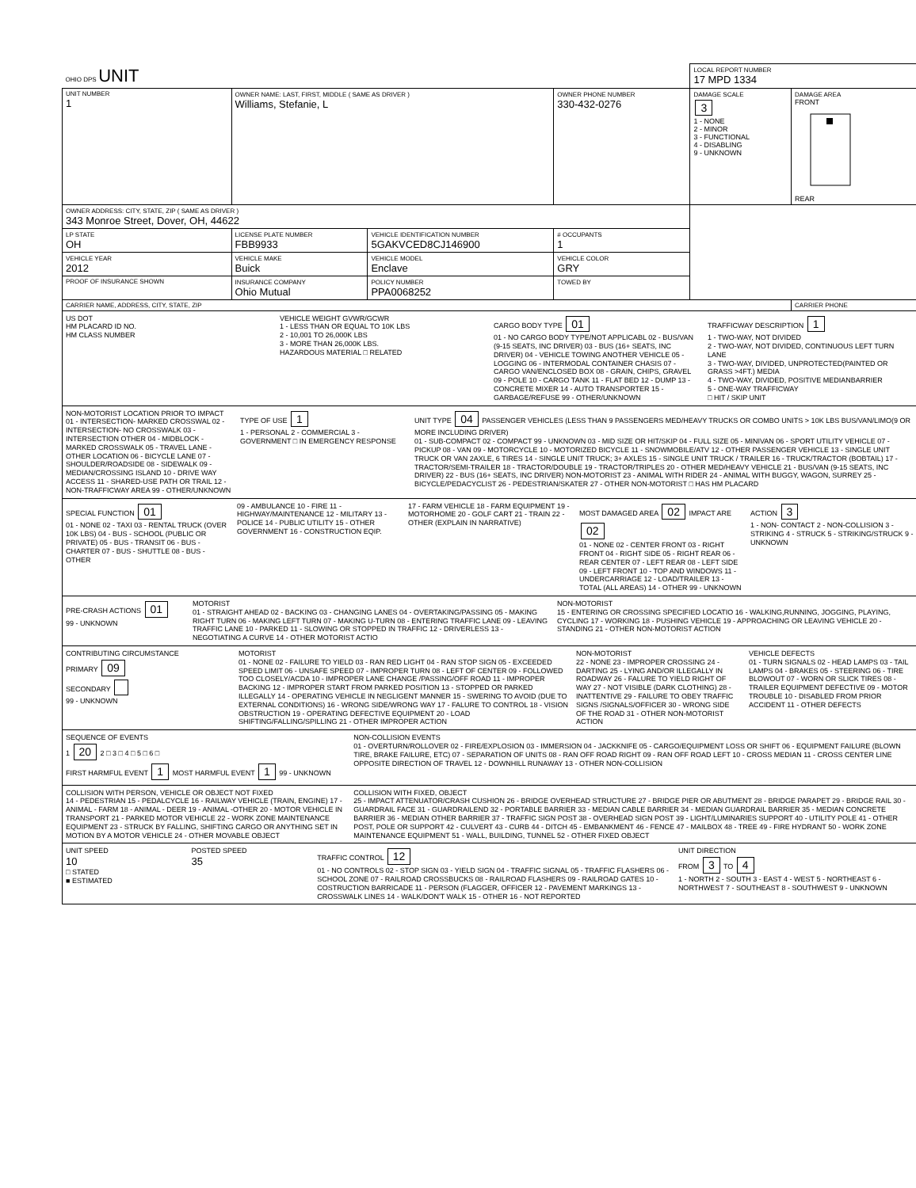| OHIO DPS UNIT | | | | LOCAL REPORT NUMBER 17 MPD 1334 | |
| UNIT NUMBER 1 | OWNER NAME: LAST, FIRST, MIDDLE ( SAME AS DRIVER ) Williams, Stefanie, L | | OWNER PHONE NUMBER 330-432-0276 | DAMAGE SCALE 3 1 - NONE 2 - MINOR 3 - FUNCTIONAL 4 - DISABLING 9 - UNKNOWN | DAMAGE AREA FRONT REAR |
| OWNER ADDRESS: CITY, STATE, ZIP ( SAME AS DRIVER ) 343 Monroe Street, Dover, OH, 44622 | | | | | |
| LP STATE OH | LICENSE PLATE NUMBER FBB9933 | VEHICLE IDENTIFICATION NUMBER 5GAKVCED8CJ146900 | # OCCUPANTS 1 | | |
| VEHICLE YEAR 2012 | VEHICLE MAKE Buick | VEHICLE MODEL Enclave | VEHICLE COLOR GRY | | |
| PROOF OF INSURANCE SHOWN | INSURANCE COMPANY Ohio Mutual | POLICY NUMBER PPA0068252 | TOWED BY | | |
| CARRIER NAME, ADDRESS, CITY, STATE, ZIP | | | | | CARRIER PHONE |
US DOT
HM PLACARD ID NO.
HM CLASS NUMBER
VEHICLE WEIGHT GVWR/GCWR
1 - LESS THAN OR EQUAL TO 10K LBS
2 - 10,001 TO 26,000K LBS
3 - MORE THAN 26,000K LBS.
HAZARDOUS MATERIAL □ RELATED
CARGO BODY TYPE 01
01 - NO CARGO BODY TYPE/NOT APPLICABL 02 - BUS/VAN (9-15 SEATS, INC DRIVER) 03 - BUS (16+ SEATS, INC DRIVER) 04 - VEHICLE TOWING ANOTHER VEHICLE 05 - LOGGING 06 - INTERMODAL CONTAINER CHASIS 07 - CARGO VAN/ENCLOSED BOX 08 - GRAIN, CHIPS, GRAVEL 09 - POLE 10 - CARGO TANK 11 - FLAT BED 12 - DUMP 13 - CONCRETE MIXER 14 - AUTO TRANSPORTER 15 - GARBAGE/REFUSE 99 - OTHER/UNKNOWN
TRAFFICWAY DESCRIPTION 1
1 - TWO-WAY, NOT DIVIDED
2 - TWO-WAY, NOT DIVIDED, CONTINUOUS LEFT TURN LANE
3 - TWO-WAY, DIVIDED, UNPROTECTED(PAINTED OR GRASS >4FT.) MEDIA
4 - TWO-WAY, DIVIDED, POSITIVE MEDIANBARRIER
5 - ONE-WAY TRAFFICWAY
□ HIT / SKIP UNIT
NON-MOTORIST LOCATION PRIOR TO IMPACT
01 - INTERSECTION- MARKED CROSSWAL 02 - INTERSECTION- NO CROSSWALK 03 - INTERSECTION OTHER 04 - MIDBLOCK - MARKED CROSSWALK 05 - TRAVEL LANE - OTHER LOCATION 06 - BICYCLE LANE 07 - SHOULDER/ROADSIDE 08 - SIDEWALK 09 - MEDIAN/CROSSING ISLAND 10 - DRIVE WAY ACCESS 11 - SHARED-USE PATH OR TRAIL 12 - NON-TRAFFICWAY AREA 99 - OTHER/UNKNOWN
TYPE OF USE 1
1 - PERSONAL 2 - COMMERCIAL 3 - GOVERNMENT □ IN EMERGENCY RESPONSE
UNIT TYPE 04 PASSENGER VEHICLES (LESS THAN 9 PASSENGERS MED/HEAVY TRUCKS OR COMBO UNITS > 10K LBS BUS/VAN/LIMO(9 OR MORE INCLUDING DRIVER)
01 - SUB-COMPACT 02 - COMPACT 99 - UNKNOWN 03 - MID SIZE OR HIT/SKIP 04 - FULL SIZE 05 - MINIVAN 06 - SPORT UTILITY VEHICLE 07 - PICKUP 08 - VAN 09 - MOTORCYCLE 10 - MOTORIZED BICYCLE 11 - SNOWMOBILE/ATV 12 - OTHER PASSENGER VEHICLE 13 - SINGLE UNIT TRUCK OR VAN 2AXLE, 6 TIRES 14 - SINGLE UNIT TRUCK; 3+ AXLES 15 - SINGLE UNIT TRUCK / TRAILER 16 - TRUCK/TRACTOR (BOBTAIL) 17 - TRACTOR/SEMI-TRAILER 18 - TRACTOR/DOUBLE 19 - TRACTOR/TRIPLES 20 - OTHER MED/HEAVY VEHICLE 21 - BUS/VAN (9-15 SEATS, INC DRIVER) 22 - BUS (16+ SEATS, INC DRIVER) NON-MOTORIST 23 - ANIMAL WITH RIDER 24 - ANIMAL WITH BUGGY, WAGON, SURREY 25 - BICYCLE/PEDACYCLIST 26 - PEDESTRIAN/SKATER 27 - OTHER NON-MOTORIST □ HAS HM PLACARD
SPECIAL FUNCTION 01
01 - NONE 02 - TAXI 03 - RENTAL TRUCK (OVER 10K LBS) 04 - BUS - SCHOOL (PUBLIC OR PRIVATE) 05 - BUS - TRANSIT 06 - BUS - CHARTER 07 - BUS - SHUTTLE 08 - BUS - OTHER
09 - AMBULANCE 10 - FIRE 11 - HIGHWAY/MAINTENANCE 12 - MILITARY 13 - POLICE 14 - PUBLIC UTILITY 15 - OTHER GOVERNMENT 16 - CONSTRUCTION EQIP.
17 - FARM VEHICLE 18 - FARM EQUIPMENT 19 - MOTORHOME 20 - GOLF CART 21 - TRAIN 22 - OTHER (EXPLAIN IN NARRATIVE)
MOST DAMAGED AREA 02 IMPACT ARE 02
01 - NONE 02 - CENTER FRONT 03 - RIGHT FRONT 04 - RIGHT SIDE 05 - RIGHT REAR 06 - REAR CENTER 07 - LEFT REAR 08 - LEFT SIDE 09 - LEFT FRONT 10 - TOP AND WINDOWS 11 - UNDERCARRIAGE 12 - LOAD/TRAILER 13 - TOTAL (ALL AREAS) 14 - OTHER 99 - UNKNOWN
ACTION 3
1 - NON- CONTACT 2 - NON-COLLISION 3 - STRIKING 4 - STRUCK 5 - STRIKING/STRUCK 9 - UNKNOWN
PRE-CRASH ACTIONS 01
99 - UNKNOWN
MOTORIST
01 - STRAIGHT AHEAD 02 - BACKING 03 - CHANGING LANES 04 - OVERTAKING/PASSING 05 - MAKING RIGHT TURN 06 - MAKING LEFT TURN 07 - MAKING U-TURN 08 - ENTERING TRAFFIC LANE 09 - LEAVING TRAFFIC LANE 10 - PARKED 11 - SLOWING OR STOPPED IN TRAFFIC 12 - DRIVERLESS 13 - NEGOTIATING A CURVE 14 - OTHER MOTORIST ACTIO
NON-MOTORIST
15 - ENTERING OR CROSSING SPECIFIED LOCATIO 16 - WALKING,RUNNING, JOGGING, PLAYING, CYCLING 17 - WORKING 18 - PUSHING VEHICLE 19 - APPROACHING OR LEAVING VEHICLE 20 - STANDING 21 - OTHER NON-MOTORIST ACTION
CONTRIBUTING CIRCUMSTANCE
PRIMARY 09
SECONDARY
99 - UNKNOWN
MOTORIST
01 - NONE 02 - FAILURE TO YIELD 03 - RAN RED LIGHT 04 - RAN STOP SIGN 05 - EXCEEDED SPEED LIMIT 06 - UNSAFE SPEED 07 - IMPROPER TURN 08 - LEFT OF CENTER 09 - FOLLOWED TOO CLOSELY/ACDA 10 - IMPROPER LANE CHANGE /PASSING/OFF ROAD 11 - IMPROPER BACKING 12 - IMPROPER START FROM PARKED POSITION 13 - STOPPED OR PARKED ILLEGALLY 14 - OPERATING VEHICLE IN NEGLIGENT MANNER 15 - SWERING TO AVOID (DUE TO EXTERNAL CONDITIONS) 16 - WRONG SIDE/WRONG WAY 17 - FALURE TO CONTROL 18 - VISION OBSTRUCTION 19 - OPERATING DEFECTIVE EQUIPMENT 20 - LOAD SHIFTING/FALLING/SPILLING 21 - OTHER IMPROPER ACTION
NON-MOTORIST
22 - NONE 23 - IMPROPER CROSSING 24 - DARTING 25 - LYING AND/OR ILLEGALLY IN ROADWAY 26 - FALURE TO YIELD RIGHT OF WAY 27 - NOT VISIBLE (DARK CLOTHING) 28 - INATTENTIVE 29 - FAILURE TO OBEY TRAFFIC SIGNS /SIGNALS/OFFICER 30 - WRONG SIDE OF THE ROAD 31 - OTHER NON-MOTORIST ACTION
VEHICLE DEFECTS
01 - TURN SIGNALS 02 - HEAD LAMPS 03 - TAIL LAMPS 04 - BRAKES 05 - STEERING 06 - TIRE BLOWOUT 07 - WORN OR SLICK TIRES 08 - TRAILER EQUIPMENT DEFECTIVE 09 - MOTOR TROUBLE 10 - DISABLED FROM PRIOR ACCIDENT 11 - OTHER DEFECTS
SEQUENCE OF EVENTS
1 20 2 □ 3 □ 4 □ 5 □ 6 □
FIRST HARMFUL EVENT 1 MOST HARMFUL EVENT 1 99 - UNKNOWN
NON-COLLISION EVENTS
01 - OVERTURN/ROLLOVER 02 - FIRE/EXPLOSION 03 - IMMERSION 04 - JACKKNIFE 05 - CARGO/EQUIPMENT LOSS OR SHIFT 06 - EQUIPMENT FAILURE (BLOWN TIRE, BRAKE FAILURE, ETC) 07 - SEPARATION OF UNITS 08 - RAN OFF ROAD RIGHT 09 - RAN OFF ROAD LEFT 10 - CROSS MEDIAN 11 - CROSS CENTER LINE OPPOSITE DIRECTION OF TRAVEL 12 - DOWNHILL RUNAWAY 13 - OTHER NON-COLLISION
COLLISION WITH PERSON, VEHICLE OR OBJECT NOT FIXED
14 - PEDESTRIAN 15 - PEDALCYCLE 16 - RAILWAY VEHICLE (TRAIN, ENGINE) 17 - ANIMAL - FARM 18 - ANIMAL - DEER 19 - ANIMAL -OTHER 20 - MOTOR VEHICLE IN TRANSPORT 21 - PARKED MOTOR VEHICLE 22 - WORK ZONE MAINTENANCE EQUIPMENT 23 - STRUCK BY FALLING, SHIFTING CARGO OR ANYTHING SET IN MOTION BY A MOTOR VEHICLE 24 - OTHER MOVABLE OBJECT
COLLISION WITH FIXED, OBJECT
25 - IMPACT ATTENUATOR/CRASH CUSHION 26 - BRIDGE OVERHEAD STRUCTURE 27 - BRIDGE PIER OR ABUTMENT 28 - BRIDGE PARAPET 29 - BRIDGE RAIL 30 - GUARDRAIL FACE 31 - GUARDRAILEND 32 - PORTABLE BARRIER 33 - MEDIAN CABLE BARRIER 34 - MEDIAN GUARDRAIL BARRIER 35 - MEDIAN CONCRETE BARRIER 36 - MEDIAN OTHER BARRIER 37 - TRAFFIC SIGN POST 38 - OVERHEAD SIGN POST 39 - LIGHT/LUMINARIES SUPPORT 40 - UTILITY POLE 41 - OTHER POST, POLE OR SUPPORT 42 - CULVERT 43 - CURB 44 - DITCH 45 - EMBANKMENT 46 - FENCE 47 - MAILBOX 48 - TREE 49 - FIRE HYDRANT 50 - WORK ZONE MAINTENANCE EQUIPMENT 51 - WALL, BUILDING, TUNNEL 52 - OTHER FIXED OBJECT
UNIT SPEED
10
□ STATED
■ ESTIMATED
POSTED SPEED
35
TRAFFIC CONTROL 12
01 - NO CONTROLS 02 - STOP SIGN 03 - YIELD SIGN 04 - TRAFFIC SIGNAL 05 - TRAFFIC FLASHERS 06 - SCHOOL ZONE 07 - RAILROAD CROSSBUCKS 08 - RAILROAD FLASHERS 09 - RAILROAD GATES 10 - COSTRUCTION BARRICADE 11 - PERSON (FLAGGER, OFFICER 12 - PAVEMENT MARKINGS 13 - CROSSWALK LINES 14 - WALK/DON'T WALK 15 - OTHER 16 - NOT REPORTED
UNIT DIRECTION
FROM 3 TO 4
1 - NORTH 2 - SOUTH 3 - EAST 4 - WEST 5 - NORTHEAST 6 - NORTHWEST 7 - SOUTHEAST 8 - SOUTHWEST 9 - UNKNOWN